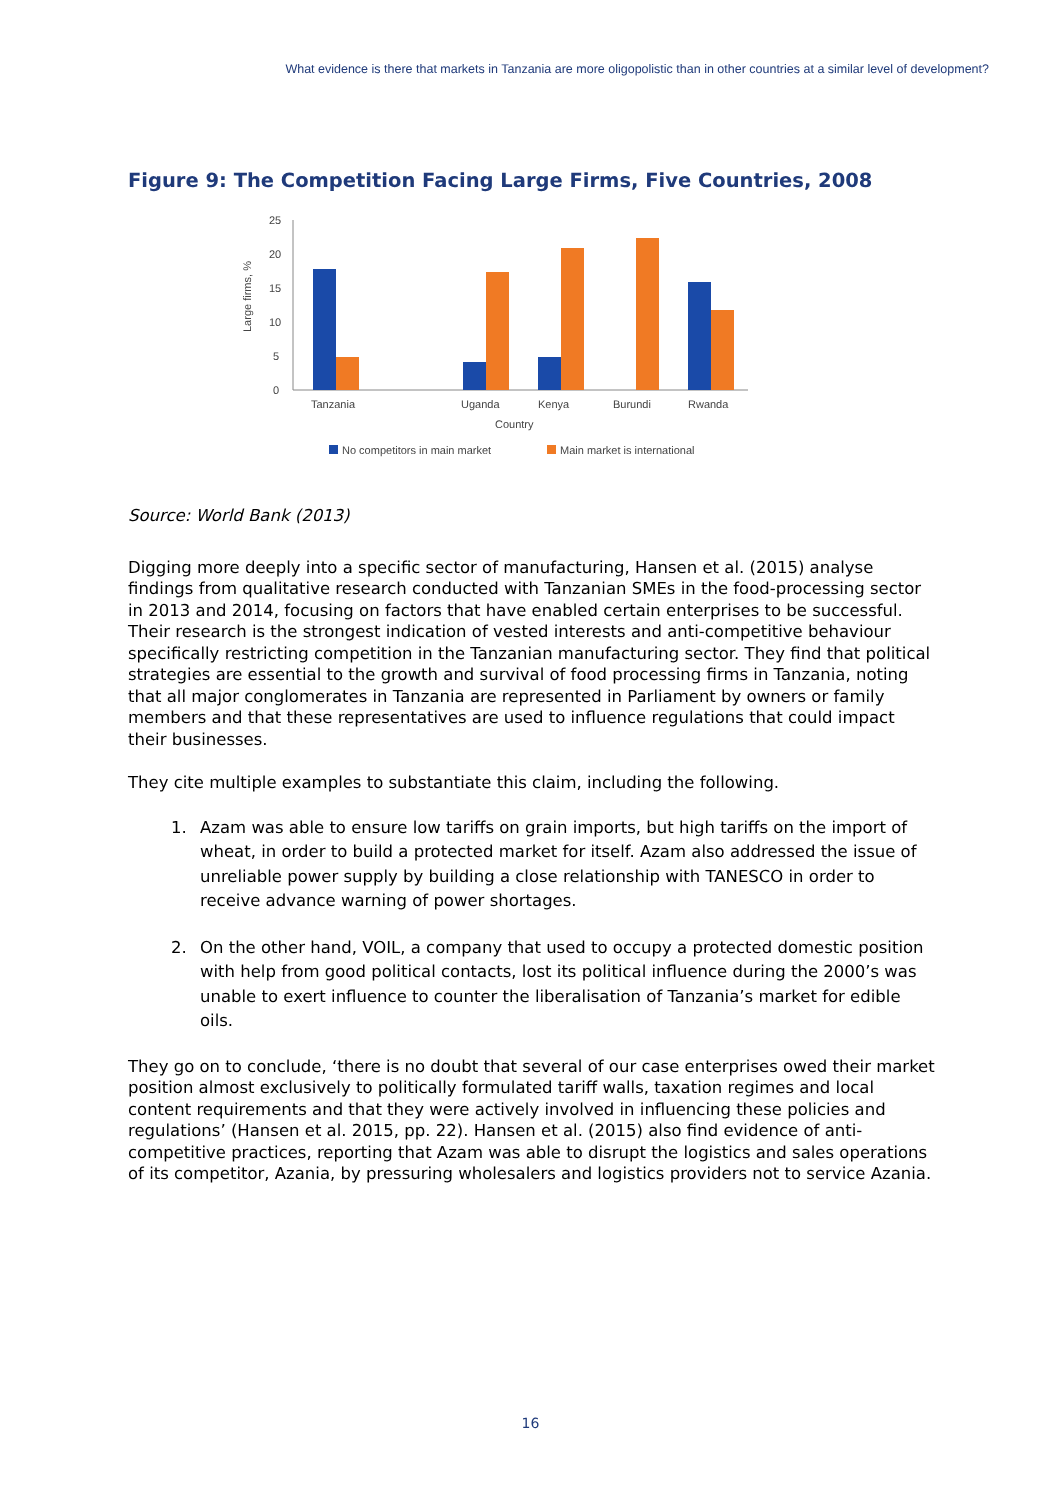What evidence is there that markets in Tanzania are more oligopolistic than in other countries at a similar level of development?
Figure 9: The Competition Facing Large Firms, Five Countries, 2008
0
5
10
15
20
25
Large firms, %
Tanzania
Uganda
Kenya
Burundi
Rwanda
Country
No competitors in main market
Main market is international
Source: World Bank (2013)
Digging more deeply into a specific sector of manufacturing, Hansen et al. (2015) analyse findings from qualitative research conducted with Tanzanian SMEs in the food-processing sector in 2013 and 2014, focusing on factors that have enabled certain enterprises to be successful. Their research is the strongest indication of vested interests and anti-competitive behaviour specifically restricting competition in the Tanzanian manufacturing sector. They find that political strategies are essential to the growth and survival of food processing firms in Tanzania, noting that all major conglomerates in Tanzania are represented in Parliament by owners or family members and that these representatives are used to influence regulations that could impact their businesses.
They cite multiple examples to substantiate this claim, including the following.
1. Azam was able to ensure low tariffs on grain imports, but high tariffs on the import of wheat, in order to build a protected market for itself. Azam also addressed the issue of unreliable power supply by building a close relationship with TANESCO in order to receive advance warning of power shortages.
2. On the other hand, VOIL, a company that used to occupy a protected domestic position with help from good political contacts, lost its political influence during the 2000’s was unable to exert influence to counter the liberalisation of Tanzania’s market for edible oils.
They go on to conclude, ‘there is no doubt that several of our case enterprises owed their market position almost exclusively to politically formulated tariff walls, taxation regimes and local content requirements and that they were actively involved in influencing these policies and regulations’ (Hansen et al. 2015, pp. 22). Hansen et al. (2015) also find evidence of anti-competitive practices, reporting that Azam was able to disrupt the logistics and sales operations of its competitor, Azania, by pressuring wholesalers and logistics providers not to service Azania.
16